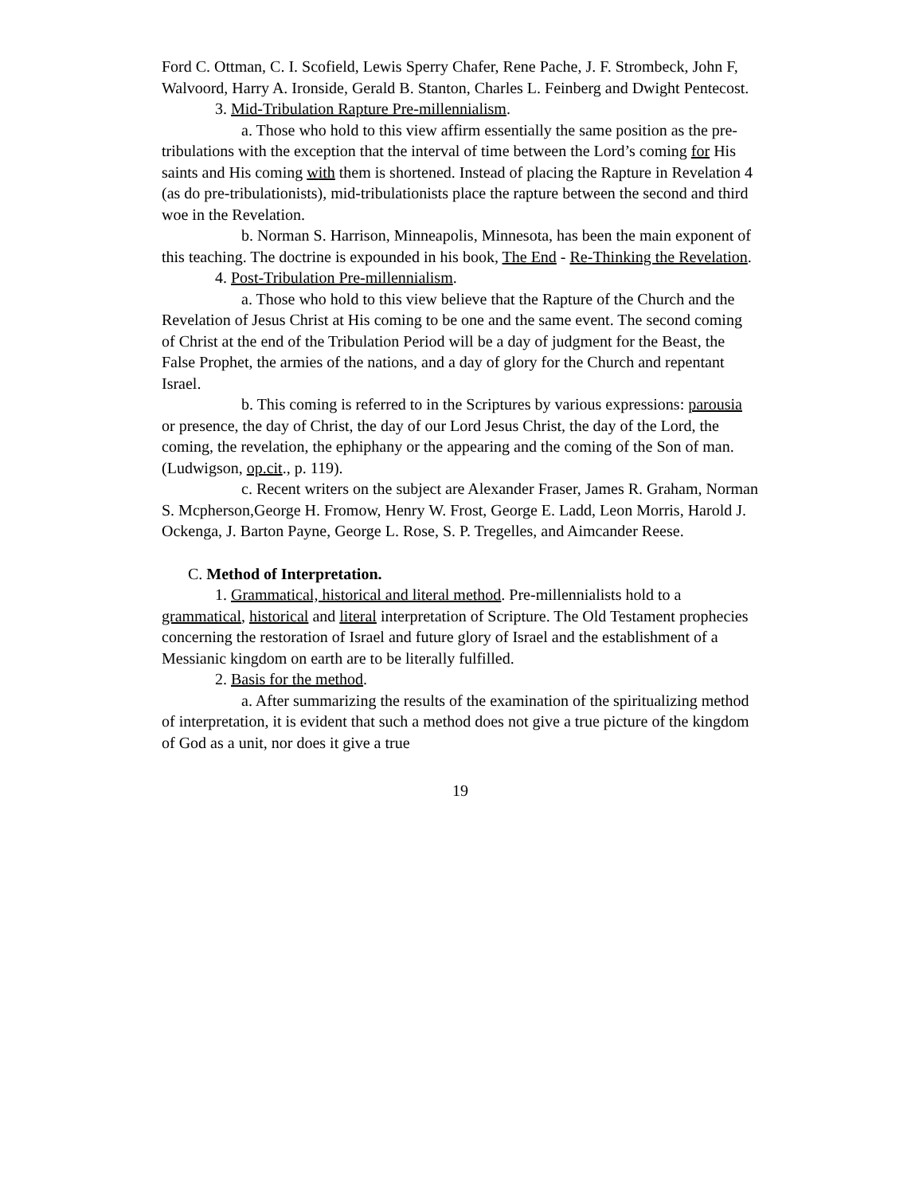Ford C. Ottman, C. I. Scofield, Lewis Sperry Chafer, Rene Pache, J. F. Strombeck, John F, Walvoord, Harry A. Ironside, Gerald B. Stanton, Charles L. Feinberg and Dwight Pentecost.
3. Mid-Tribulation Rapture Pre-millennialism.
a. Those who hold to this view affirm essentially the same position as the pre-tribulations with the exception that the interval of time between the Lord’s coming for His saints and His coming with them is shortened. Instead of placing the Rapture in Revelation 4 (as do pre-tribulationists), mid-tribulationists place the rapture between the second and third woe in the Revelation.
b. Norman S. Harrison, Minneapolis, Minnesota, has been the main exponent of this teaching. The doctrine is expounded in his book, The End - Re-Thinking the Revelation.
4. Post-Tribulation Pre-millennialism.
a. Those who hold to this view believe that the Rapture of the Church and the Revelation of Jesus Christ at His coming to be one and the same event. The second coming of Christ at the end of the Tribulation Period will be a day of judgment for the Beast, the False Prophet, the armies of the nations, and a day of glory for the Church and repentant Israel.
b. This coming is referred to in the Scriptures by various expressions: parousia or presence, the day of Christ, the day of our Lord Jesus Christ, the day of the Lord, the coming, the revelation, the ephiphany or the appearing and the coming of the Son of man. (Ludwigson, op.cit., p. 119).
c. Recent writers on the subject are Alexander Fraser, James R. Graham, Norman S. Mcpherson,George H. Fromow, Henry W. Frost, George E. Ladd, Leon Morris, Harold J. Ockenga, J. Barton Payne, George L. Rose, S. P. Tregelles, and Aimcander Reese.
C. Method of Interpretation.
1. Grammatical, historical and literal method. Pre-millennialists hold to a grammatical, historical and literal interpretation of Scripture. The Old Testament prophecies concerning the restoration of Israel and future glory of Israel and the establishment of a Messianic kingdom on earth are to be literally fulfilled.
2. Basis for the method.
a. After summarizing the results of the examination of the spiritualizing method of interpretation, it is evident that such a method does not give a true picture of the kingdom of God as a unit, nor does it give a true
19